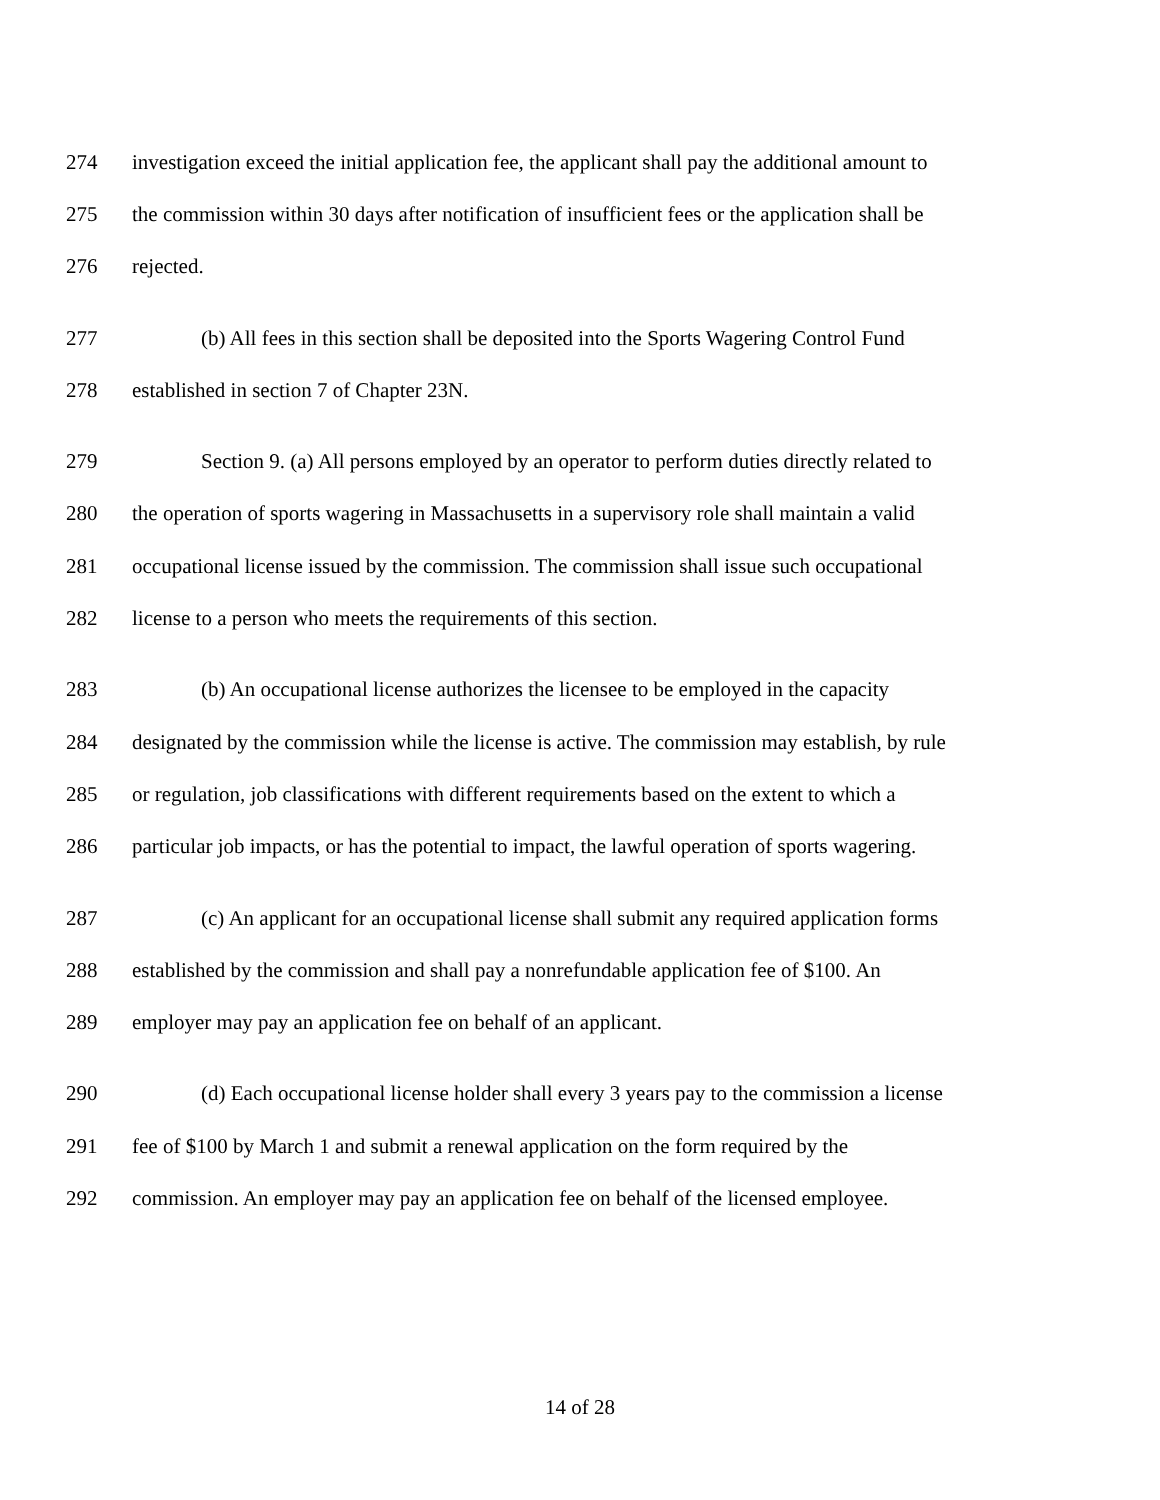274 investigation exceed the initial application fee, the applicant shall pay the additional amount to
275 the commission within 30 days after notification of insufficient fees or the application shall be
276 rejected.
277 (b) All fees in this section shall be deposited into the Sports Wagering Control Fund
278 established in section 7 of Chapter 23N.
279 Section 9. (a) All persons employed by an operator to perform duties directly related to
280 the operation of sports wagering in Massachusetts in a supervisory role shall maintain a valid
281 occupational license issued by the commission. The commission shall issue such occupational
282 license to a person who meets the requirements of this section.
283 (b) An occupational license authorizes the licensee to be employed in the capacity
284 designated by the commission while the license is active. The commission may establish, by rule
285 or regulation, job classifications with different requirements based on the extent to which a
286 particular job impacts, or has the potential to impact, the lawful operation of sports wagering.
287 (c) An applicant for an occupational license shall submit any required application forms
288 established by the commission and shall pay a nonrefundable application fee of $100. An
289 employer may pay an application fee on behalf of an applicant.
290 (d) Each occupational license holder shall every 3 years pay to the commission a license
291 fee of $100 by March 1 and submit a renewal application on the form required by the
292 commission. An employer may pay an application fee on behalf of the licensed employee.
14 of 28